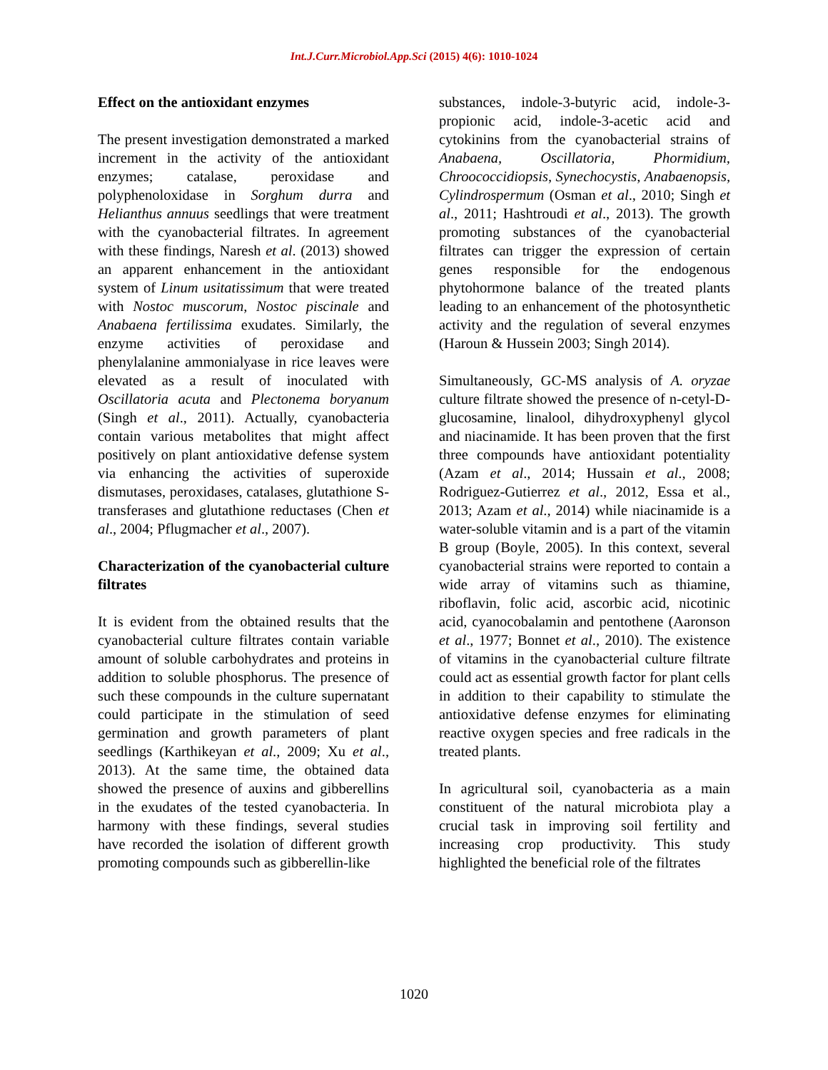Int.J.Curr.Microbiol.App.Sci (2015) 4(6): 1010-1024
Effect on the antioxidant enzymes
The present investigation demonstrated a marked increment in the activity of the antioxidant enzymes; catalase, peroxidase and polyphenoloxidase in Sorghum durra and Helianthus annuus seedlings that were treatment with the cyanobacterial filtrates. In agreement with these findings, Naresh et al. (2013) showed an apparent enhancement in the antioxidant system of Linum usitatissimum that were treated with Nostoc muscorum, Nostoc piscinale and Anabaena fertilissima exudates. Similarly, the enzyme activities of peroxidase and phenylalanine ammonialyase in rice leaves were elevated as a result of inoculated with Oscillatoria acuta and Plectonema boryanum (Singh et al., 2011). Actually, cyanobacteria contain various metabolites that might affect positively on plant antioxidative defense system via enhancing the activities of superoxide dismutases, peroxidases, catalases, glutathione S-transferases and glutathione reductases (Chen et al., 2004; Pflugmacher et al., 2007).
Characterization of the cyanobacterial culture filtrates
It is evident from the obtained results that the cyanobacterial culture filtrates contain variable amount of soluble carbohydrates and proteins in addition to soluble phosphorus. The presence of such these compounds in the culture supernatant could participate in the stimulation of seed germination and growth parameters of plant seedlings (Karthikeyan et al., 2009; Xu et al., 2013). At the same time, the obtained data showed the presence of auxins and gibberellins in the exudates of the tested cyanobacteria. In harmony with these findings, several studies have recorded the isolation of different growth promoting compounds such as gibberellin-like
substances, indole-3-butyric acid, indole-3-propionic acid, indole-3-acetic acid and cytokinins from the cyanobacterial strains of Anabaena, Oscillatoria, Phormidium, Chroococcidiopsis, Synechocystis, Anabaenopsis, Cylindrospermum (Osman et al., 2010; Singh et al., 2011; Hashtroudi et al., 2013). The growth promoting substances of the cyanobacterial filtrates can trigger the expression of certain genes responsible for the endogenous phytohormone balance of the treated plants leading to an enhancement of the photosynthetic activity and the regulation of several enzymes (Haroun & Hussein 2003; Singh 2014).
Simultaneously, GC-MS analysis of A. oryzae culture filtrate showed the presence of n-cetyl-D-glucosamine, linalool, dihydroxyphenyl glycol and niacinamide. It has been proven that the first three compounds have antioxidant potentiality (Azam et al., 2014; Hussain et al., 2008; Rodriguez-Gutierrez et al., 2012, Essa et al., 2013; Azam et al., 2014) while niacinamide is a water-soluble vitamin and is a part of the vitamin B group (Boyle, 2005). In this context, several cyanobacterial strains were reported to contain a wide array of vitamins such as thiamine, riboflavin, folic acid, ascorbic acid, nicotinic acid, cyanocobalamin and pentothene (Aaronson et al., 1977; Bonnet et al., 2010). The existence of vitamins in the cyanobacterial culture filtrate could act as essential growth factor for plant cells in addition to their capability to stimulate the antioxidative defense enzymes for eliminating reactive oxygen species and free radicals in the treated plants.
In agricultural soil, cyanobacteria as a main constituent of the natural microbiota play a crucial task in improving soil fertility and increasing crop productivity. This study highlighted the beneficial role of the filtrates
1020